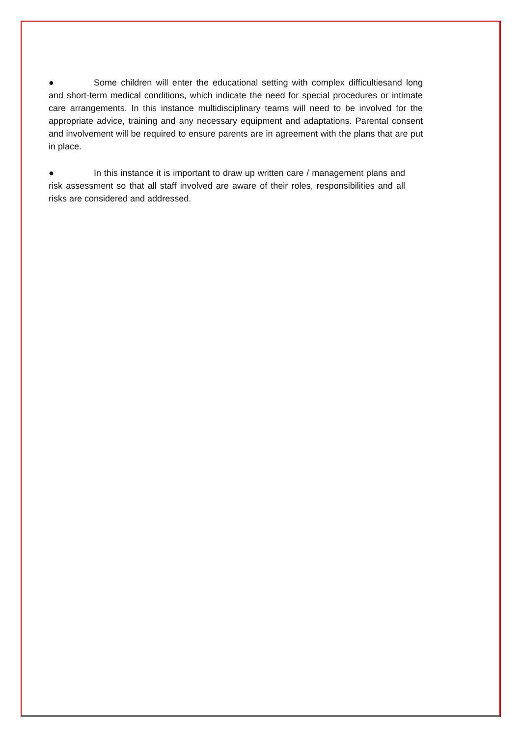● Some children will enter the educational setting with complex difficultiesand long and short-term medical conditions, which indicate the need for special procedures or intimate care arrangements. In this instance multidisciplinary teams will need to be involved for the appropriate advice, training and any necessary equipment and adaptations. Parental consent and involvement will be required to ensure parents are in agreement with the plans that are put in place.
● In this instance it is important to draw up written care / management plans and risk assessment so that all staff involved are aware of their roles, responsibilities and all risks are considered and addressed.